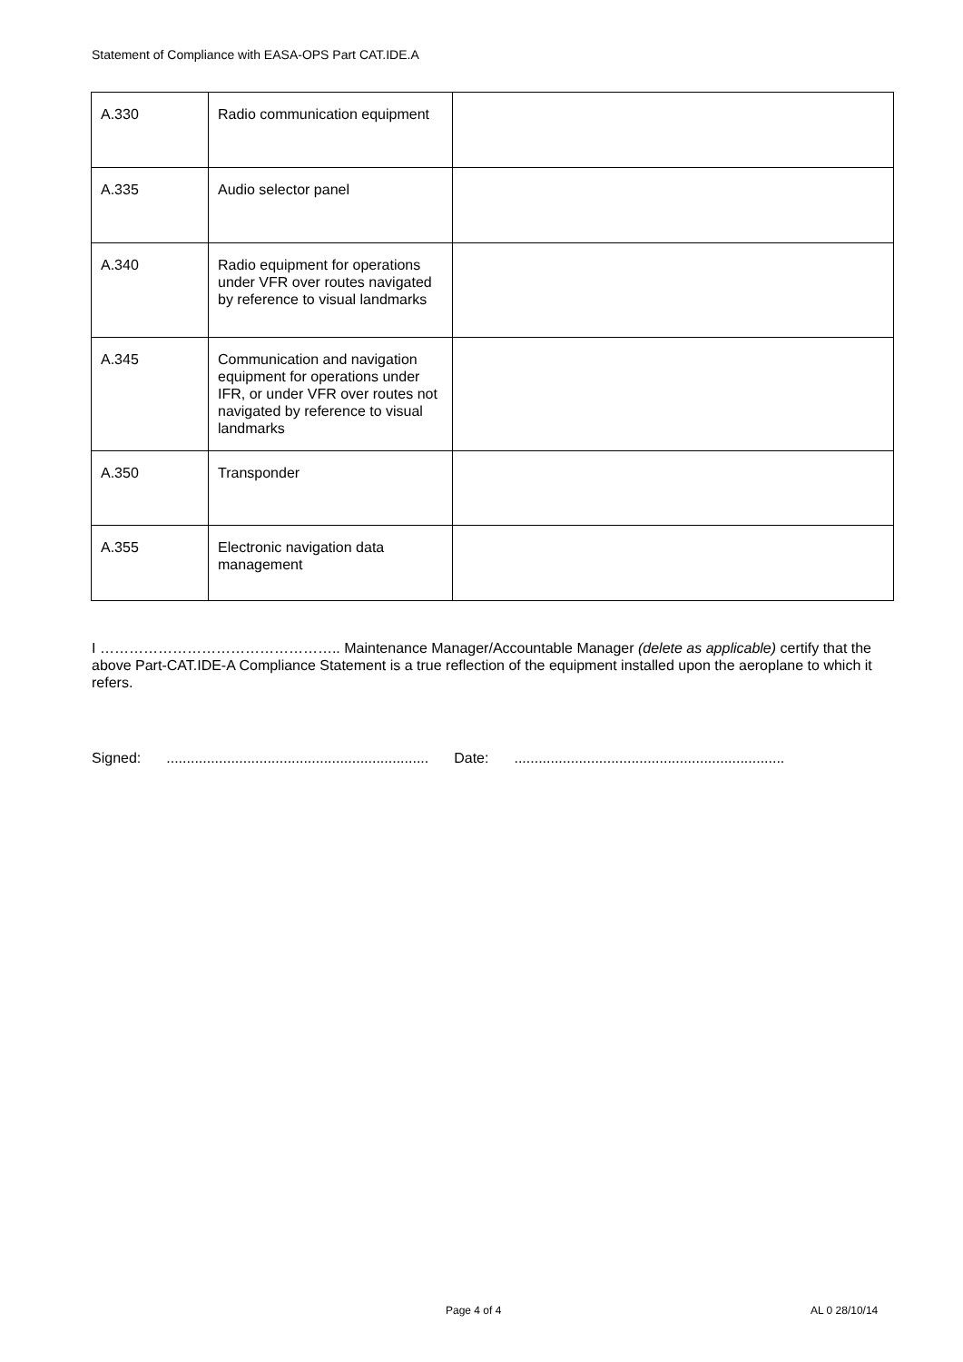Statement of Compliance with EASA-OPS Part CAT.IDE.A
| A.330 | Radio communication equipment | |
| A.335 | Audio selector panel | |
| A.340 | Radio equipment for operations under VFR over routes navigated by reference to visual landmarks | |
| A.345 | Communication and navigation equipment for operations under IFR, or under VFR over routes not navigated by reference to visual landmarks | |
| A.350 | Transponder | |
| A.355 | Electronic navigation data management | |
I ………………………………………….. Maintenance Manager/Accountable Manager (delete as applicable) certify that the above Part-CAT.IDE-A Compliance Statement is a true reflection of the equipment installed upon the aeroplane to which it refers.
Signed:................................................................. Date:...................................................................
Page 4 of 4 AL 0 28/10/14